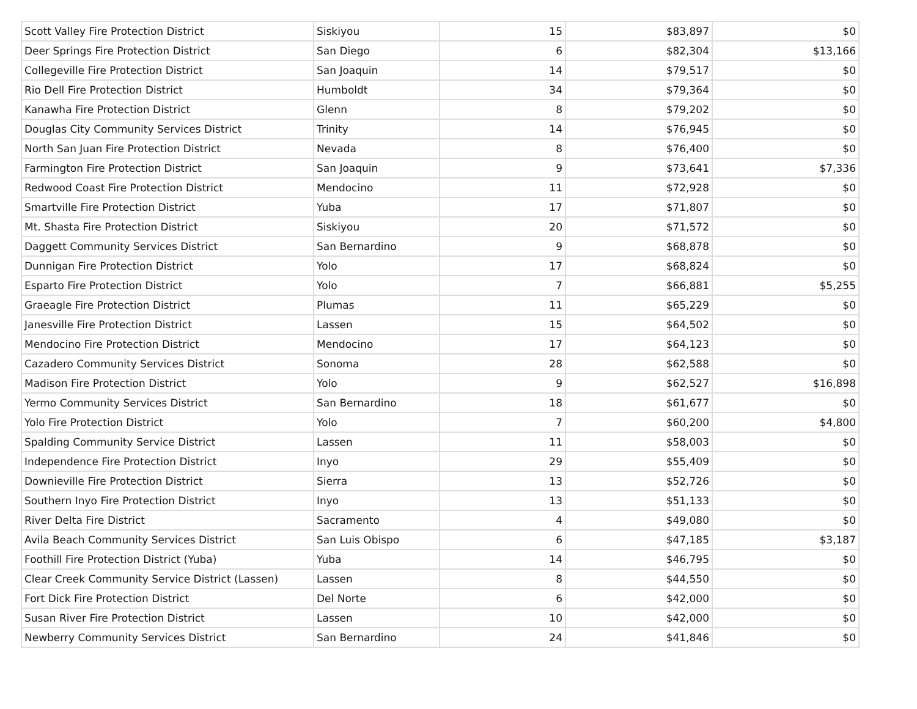| Scott Valley Fire Protection District | Siskiyou | 15 | $83,897 | $0 |
| Deer Springs Fire Protection District | San Diego | 6 | $82,304 | $13,166 |
| Collegeville Fire Protection District | San Joaquin | 14 | $79,517 | $0 |
| Rio Dell Fire Protection District | Humboldt | 34 | $79,364 | $0 |
| Kanawha Fire Protection District | Glenn | 8 | $79,202 | $0 |
| Douglas City Community Services District | Trinity | 14 | $76,945 | $0 |
| North San Juan Fire Protection District | Nevada | 8 | $76,400 | $0 |
| Farmington Fire Protection District | San Joaquin | 9 | $73,641 | $7,336 |
| Redwood Coast Fire Protection District | Mendocino | 11 | $72,928 | $0 |
| Smartville Fire Protection District | Yuba | 17 | $71,807 | $0 |
| Mt. Shasta Fire Protection District | Siskiyou | 20 | $71,572 | $0 |
| Daggett Community Services District | San Bernardino | 9 | $68,878 | $0 |
| Dunnigan Fire Protection District | Yolo | 17 | $68,824 | $0 |
| Esparto Fire Protection District | Yolo | 7 | $66,881 | $5,255 |
| Graeagle Fire Protection District | Plumas | 11 | $65,229 | $0 |
| Janesville Fire Protection District | Lassen | 15 | $64,502 | $0 |
| Mendocino Fire Protection District | Mendocino | 17 | $64,123 | $0 |
| Cazadero Community Services District | Sonoma | 28 | $62,588 | $0 |
| Madison Fire Protection District | Yolo | 9 | $62,527 | $16,898 |
| Yermo Community Services District | San Bernardino | 18 | $61,677 | $0 |
| Yolo Fire Protection District | Yolo | 7 | $60,200 | $4,800 |
| Spalding Community Service District | Lassen | 11 | $58,003 | $0 |
| Independence Fire Protection District | Inyo | 29 | $55,409 | $0 |
| Downieville Fire Protection District | Sierra | 13 | $52,726 | $0 |
| Southern Inyo Fire Protection District | Inyo | 13 | $51,133 | $0 |
| River Delta Fire District | Sacramento | 4 | $49,080 | $0 |
| Avila Beach Community Services District | San Luis Obispo | 6 | $47,185 | $3,187 |
| Foothill Fire Protection District (Yuba) | Yuba | 14 | $46,795 | $0 |
| Clear Creek Community Service District (Lassen) | Lassen | 8 | $44,550 | $0 |
| Fort Dick Fire Protection District | Del Norte | 6 | $42,000 | $0 |
| Susan River Fire Protection District | Lassen | 10 | $42,000 | $0 |
| Newberry Community Services District | San Bernardino | 24 | $41,846 | $0 |